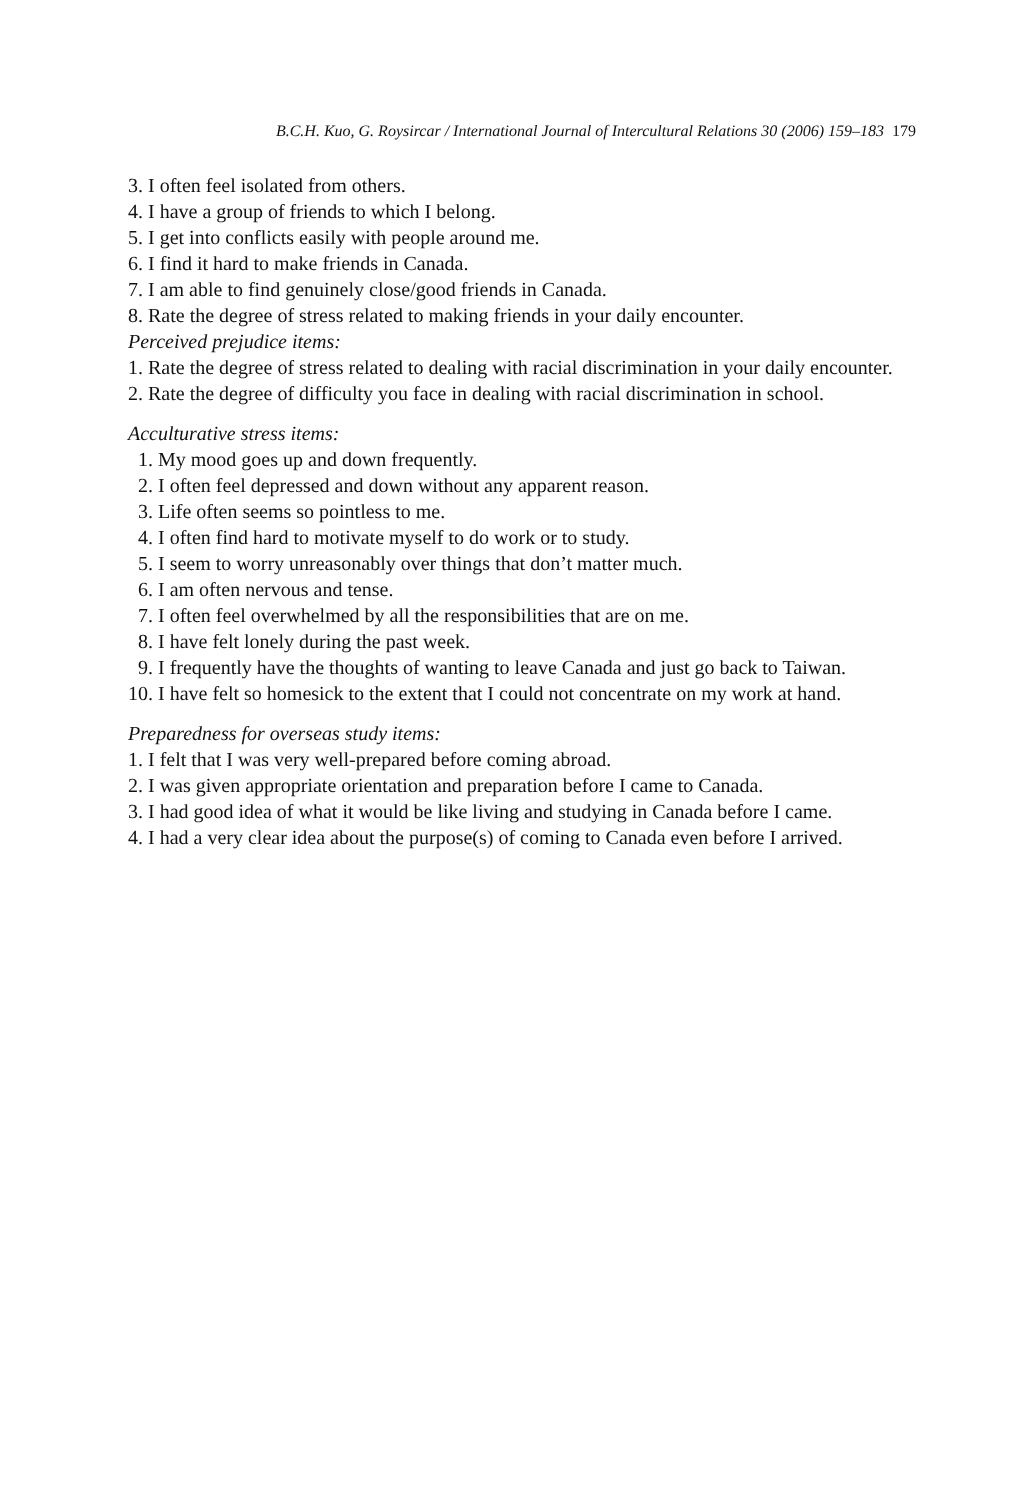B.C.H. Kuo, G. Roysircar / International Journal of Intercultural Relations 30 (2006) 159–183 179
3. I often feel isolated from others.
4. I have a group of friends to which I belong.
5. I get into conflicts easily with people around me.
6. I find it hard to make friends in Canada.
7. I am able to find genuinely close/good friends in Canada.
8. Rate the degree of stress related to making friends in your daily encounter.
Perceived prejudice items:
1. Rate the degree of stress related to dealing with racial discrimination in your daily encounter.
2. Rate the degree of difficulty you face in dealing with racial discrimination in school.
Acculturative stress items:
1. My mood goes up and down frequently.
2. I often feel depressed and down without any apparent reason.
3. Life often seems so pointless to me.
4. I often find hard to motivate myself to do work or to study.
5. I seem to worry unreasonably over things that don’t matter much.
6. I am often nervous and tense.
7. I often feel overwhelmed by all the responsibilities that are on me.
8. I have felt lonely during the past week.
9. I frequently have the thoughts of wanting to leave Canada and just go back to Taiwan.
10. I have felt so homesick to the extent that I could not concentrate on my work at hand.
Preparedness for overseas study items:
1. I felt that I was very well-prepared before coming abroad.
2. I was given appropriate orientation and preparation before I came to Canada.
3. I had good idea of what it would be like living and studying in Canada before I came.
4. I had a very clear idea about the purpose(s) of coming to Canada even before I arrived.